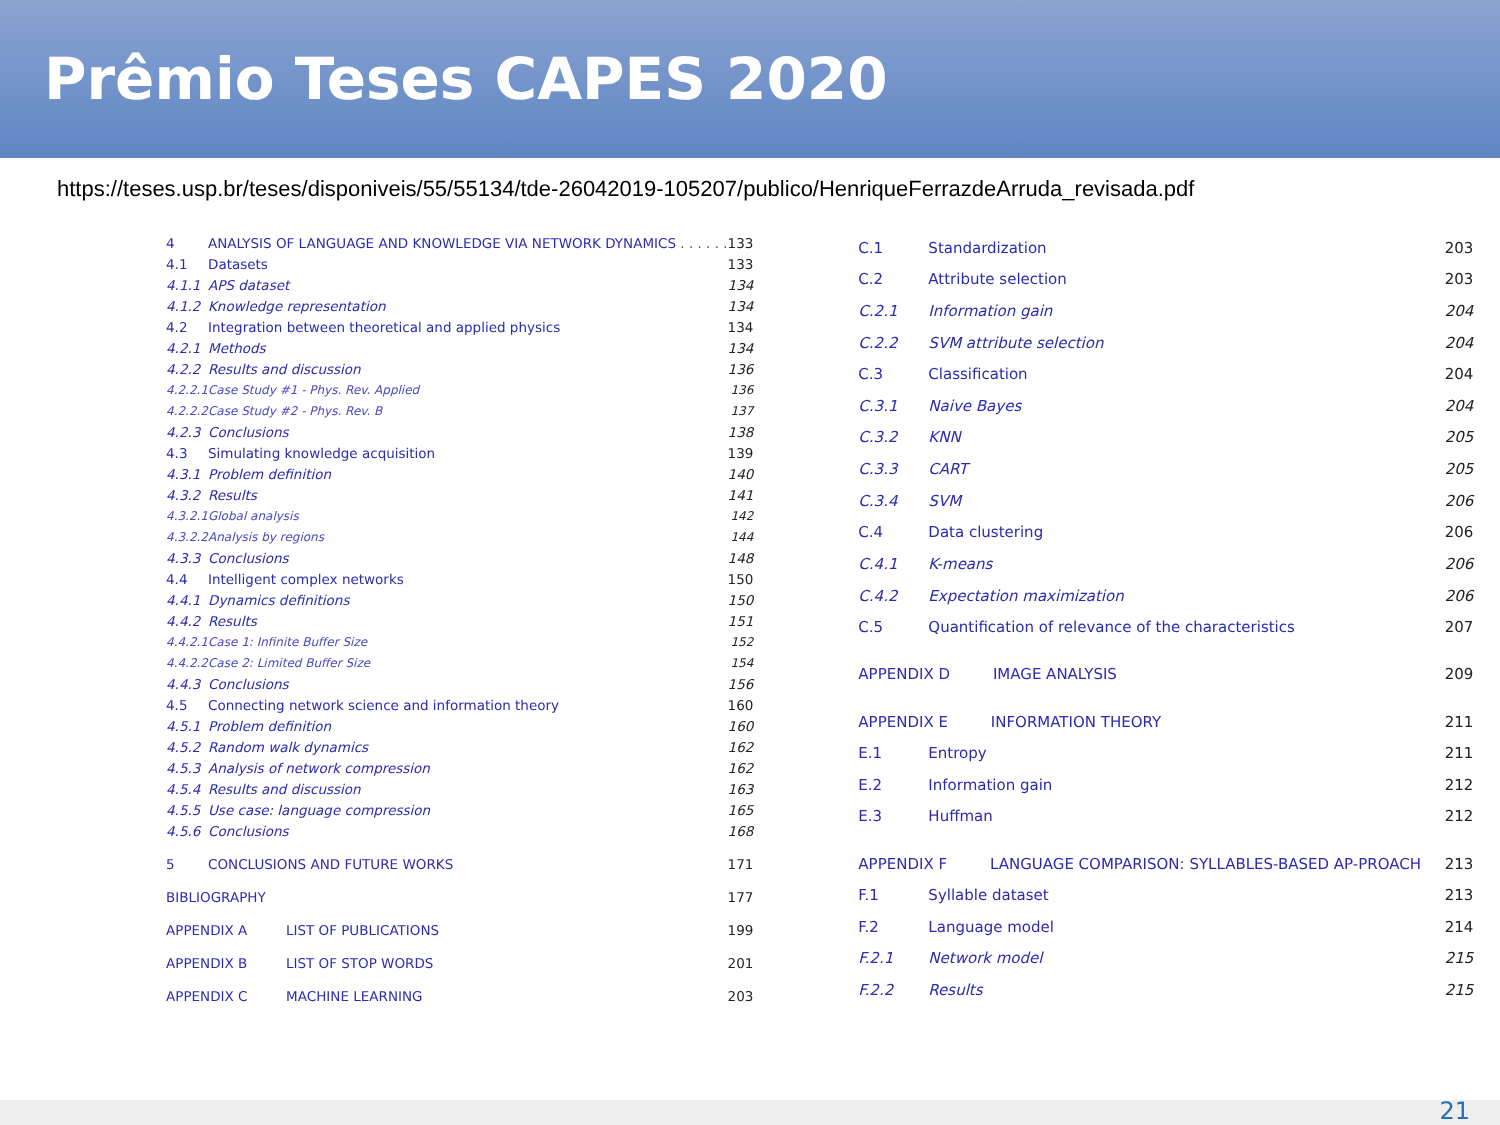Prêmio Teses CAPES 2020
https://teses.usp.br/teses/disponiveis/55/55134/tde-26042019-105207/publico/HenriqueFerrazdeArruda_revisada.pdf
| 4 | ANALYSIS OF LANGUAGE AND KNOWLEDGE VIA NETWORK DYNAMICS . . . . . . | 133 |
| 4.1 | Datasets | 133 |
| 4.1.1 | APS dataset | 134 |
| 4.1.2 | Knowledge representation | 134 |
| 4.2 | Integration between theoretical and applied physics | 134 |
| 4.2.1 | Methods | 134 |
| 4.2.2 | Results and discussion | 136 |
| 4.2.2.1 | Case Study #1 - Phys. Rev. Applied | 136 |
| 4.2.2.2 | Case Study #2 - Phys. Rev. B | 137 |
| 4.2.3 | Conclusions | 138 |
| 4.3 | Simulating knowledge acquisition | 139 |
| 4.3.1 | Problem definition | 140 |
| 4.3.2 | Results | 141 |
| 4.3.2.1 | Global analysis | 142 |
| 4.3.2.2 | Analysis by regions | 144 |
| 4.3.3 | Conclusions | 148 |
| 4.4 | Intelligent complex networks | 150 |
| 4.4.1 | Dynamics definitions | 150 |
| 4.4.2 | Results | 151 |
| 4.4.2.1 | Case 1: Infinite Buffer Size | 152 |
| 4.4.2.2 | Case 2: Limited Buffer Size | 154 |
| 4.4.3 | Conclusions | 156 |
| 4.5 | Connecting network science and information theory | 160 |
| 4.5.1 | Problem definition | 160 |
| 4.5.2 | Random walk dynamics | 162 |
| 4.5.3 | Analysis of network compression | 162 |
| 4.5.4 | Results and discussion | 163 |
| 4.5.5 | Use case: language compression | 165 |
| 4.5.6 | Conclusions | 168 |
| 5 | CONCLUSIONS AND FUTURE WORKS | 171 |
| BIBLIOGRAPHY | | 177 |
| APPENDIX A LIST OF PUBLICATIONS | | 199 |
| APPENDIX B LIST OF STOP WORDS | | 201 |
| APPENDIX C MACHINE LEARNING | | 203 |
| C.1 | Standardization | 203 |
| C.2 | Attribute selection | 203 |
| C.2.1 | Information gain | 204 |
| C.2.2 | SVM attribute selection | 204 |
| C.3 | Classification | 204 |
| C.3.1 | Naive Bayes | 204 |
| C.3.2 | KNN | 205 |
| C.3.3 | CART | 205 |
| C.3.4 | SVM | 206 |
| C.4 | Data clustering | 206 |
| C.4.1 | K-means | 206 |
| C.4.2 | Expectation maximization | 206 |
| C.5 | Quantification of relevance of the characteristics | 207 |
| APPENDIX D IMAGE ANALYSIS | | 209 |
| APPENDIX E INFORMATION THEORY | | 211 |
| E.1 | Entropy | 211 |
| E.2 | Information gain | 212 |
| E.3 | Huffman | 212 |
| APPENDIX F LANGUAGE COMPARISON: SYLLABLES-BASED AP-PROACH | | 213 |
| F.1 | Syllable dataset | 213 |
| F.2 | Language model | 214 |
| F.2.1 | Network model | 215 |
| F.2.2 | Results | 215 |
21